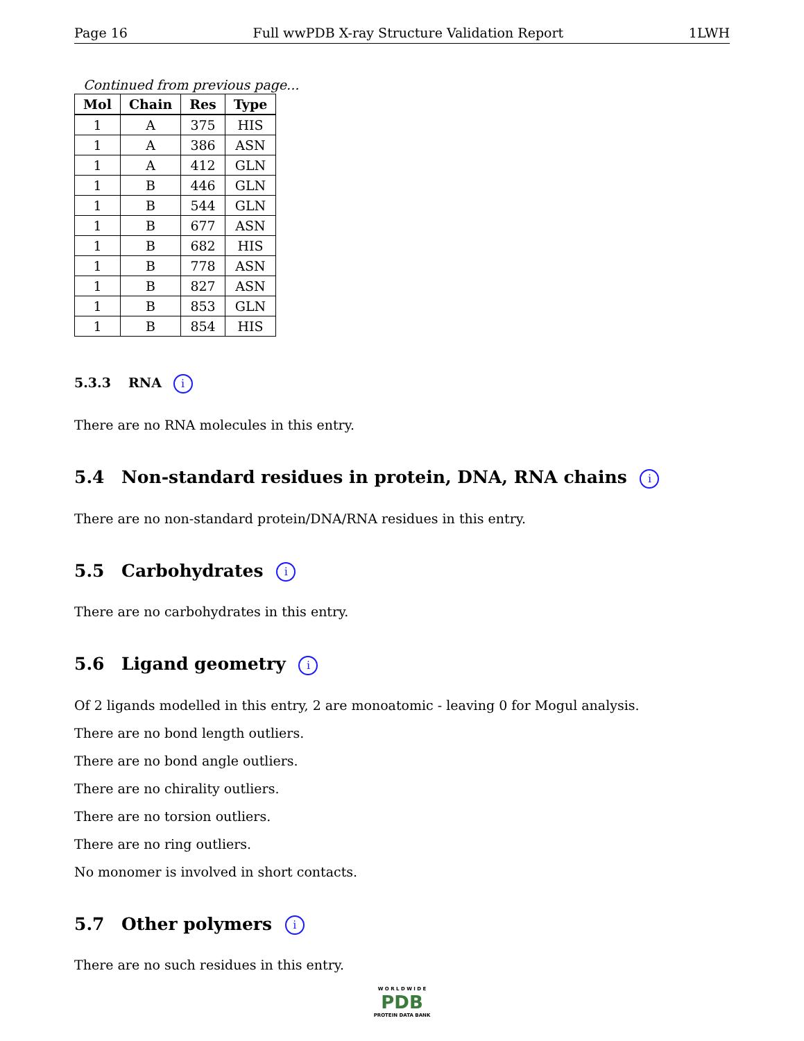Page 16 Full wwPDB X-ray Structure Validation Report 1LWH
Continued from previous page...
| Mol | Chain | Res | Type |
| --- | --- | --- | --- |
| 1 | A | 375 | HIS |
| 1 | A | 386 | ASN |
| 1 | A | 412 | GLN |
| 1 | B | 446 | GLN |
| 1 | B | 544 | GLN |
| 1 | B | 677 | ASN |
| 1 | B | 682 | HIS |
| 1 | B | 778 | ASN |
| 1 | B | 827 | ASN |
| 1 | B | 853 | GLN |
| 1 | B | 854 | HIS |
5.3.3 RNA i
There are no RNA molecules in this entry.
5.4 Non-standard residues in protein, DNA, RNA chains i
There are no non-standard protein/DNA/RNA residues in this entry.
5.5 Carbohydrates i
There are no carbohydrates in this entry.
5.6 Ligand geometry i
Of 2 ligands modelled in this entry, 2 are monoatomic - leaving 0 for Mogul analysis.
There are no bond length outliers.
There are no bond angle outliers.
There are no chirality outliers.
There are no torsion outliers.
There are no ring outliers.
No monomer is involved in short contacts.
5.7 Other polymers i
There are no such residues in this entry.
W O R L D W I D E
PDB
PROTEIN DATA BANK